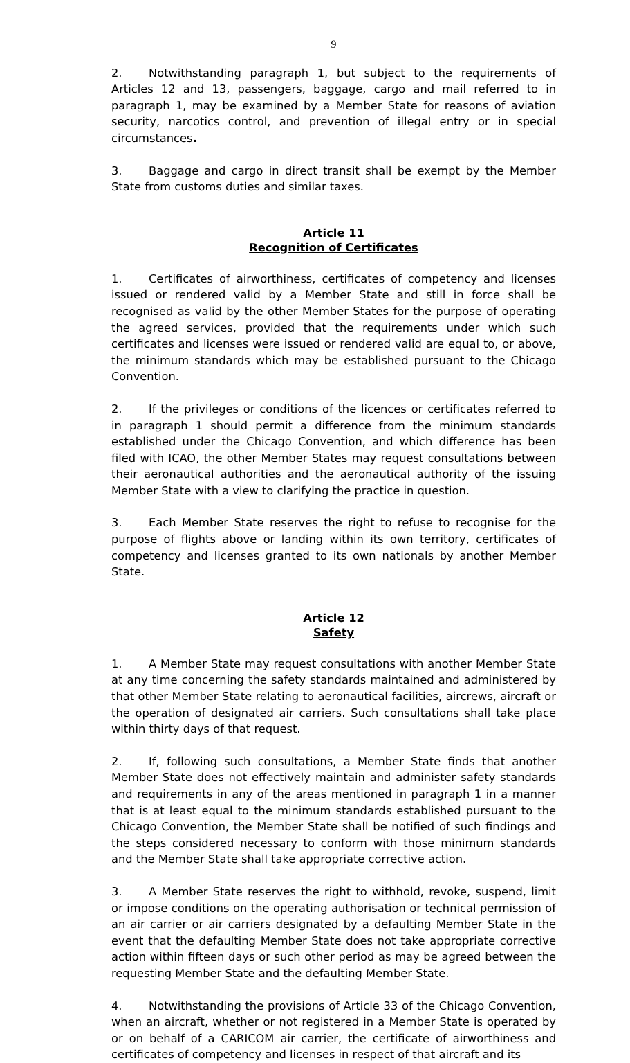9
2. Notwithstanding paragraph 1, but subject to the requirements of Articles 12 and 13, passengers, baggage, cargo and mail referred to in paragraph 1, may be examined by a Member State for reasons of aviation security, narcotics control, and prevention of illegal entry or in special circumstances.
3. Baggage and cargo in direct transit shall be exempt by the Member State from customs duties and similar taxes.
Article 11
Recognition of Certificates
1. Certificates of airworthiness, certificates of competency and licenses issued or rendered valid by a Member State and still in force shall be recognised as valid by the other Member States for the purpose of operating the agreed services, provided that the requirements under which such certificates and licenses were issued or rendered valid are equal to, or above, the minimum standards which may be established pursuant to the Chicago Convention.
2. If the privileges or conditions of the licences or certificates referred to in paragraph 1 should permit a difference from the minimum standards established under the Chicago Convention, and which difference has been filed with ICAO, the other Member States may request consultations between their aeronautical authorities and the aeronautical authority of the issuing Member State with a view to clarifying the practice in question.
3. Each Member State reserves the right to refuse to recognise for the purpose of flights above or landing within its own territory, certificates of competency and licenses granted to its own nationals by another Member State.
Article 12
Safety
1. A Member State may request consultations with another Member State at any time concerning the safety standards maintained and administered by that other Member State relating to aeronautical facilities, aircrews, aircraft or the operation of designated air carriers. Such consultations shall take place within thirty days of that request.
2. If, following such consultations, a Member State finds that another Member State does not effectively maintain and administer safety standards and requirements in any of the areas mentioned in paragraph 1 in a manner that is at least equal to the minimum standards established pursuant to the Chicago Convention, the Member State shall be notified of such findings and the steps considered necessary to conform with those minimum standards and the Member State shall take appropriate corrective action.
3. A Member State reserves the right to withhold, revoke, suspend, limit or impose conditions on the operating authorisation or technical permission of an air carrier or air carriers designated by a defaulting Member State in the event that the defaulting Member State does not take appropriate corrective action within fifteen days or such other period as may be agreed between the requesting Member State and the defaulting Member State.
4. Notwithstanding the provisions of Article 33 of the Chicago Convention, when an aircraft, whether or not registered in a Member State is operated by or on behalf of a CARICOM air carrier, the certificate of airworthiness and certificates of competency and licenses in respect of that aircraft and its